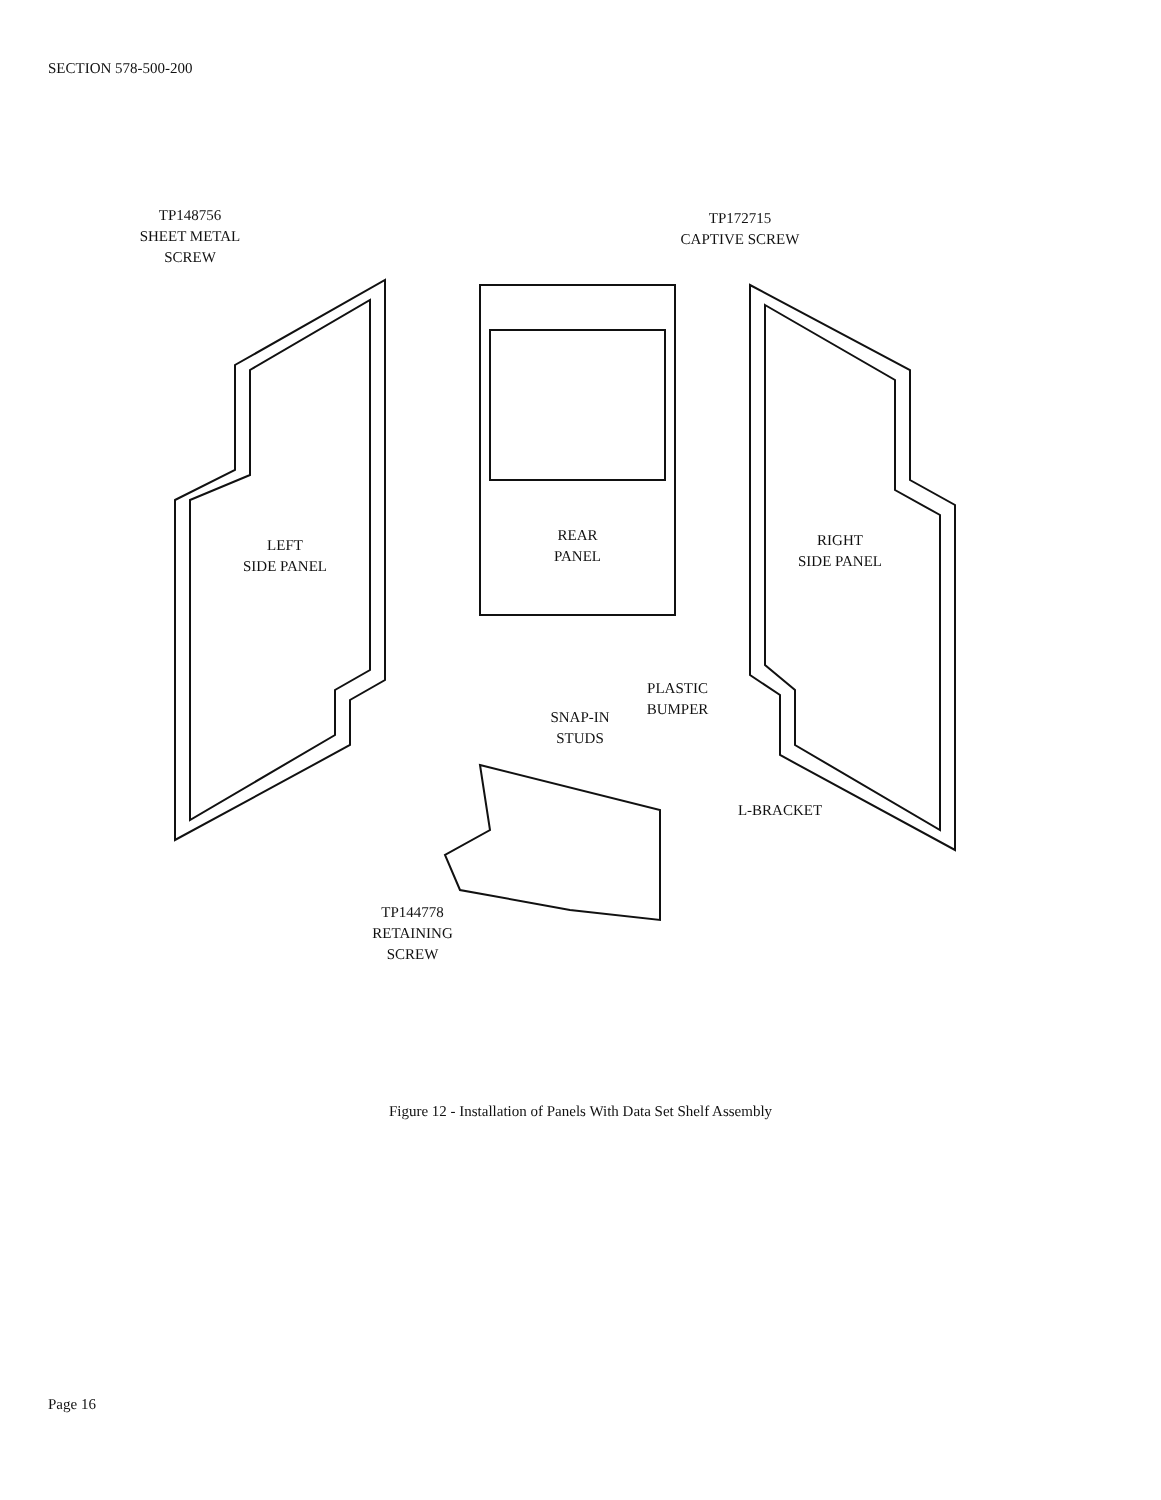SECTION 578-500-200
TP148756
SHEET METAL
SCREW
TP172715
CAPTIVE SCREW
LEFT
SIDE PANEL
REAR
PANEL
RIGHT
SIDE PANEL
PLASTIC
BUMPER
SNAP-IN
STUDS
L-BRACKET
TP144778
RETAINING
SCREW
Figure 12 - Installation of Panels With Data Set Shelf Assembly
Page 16